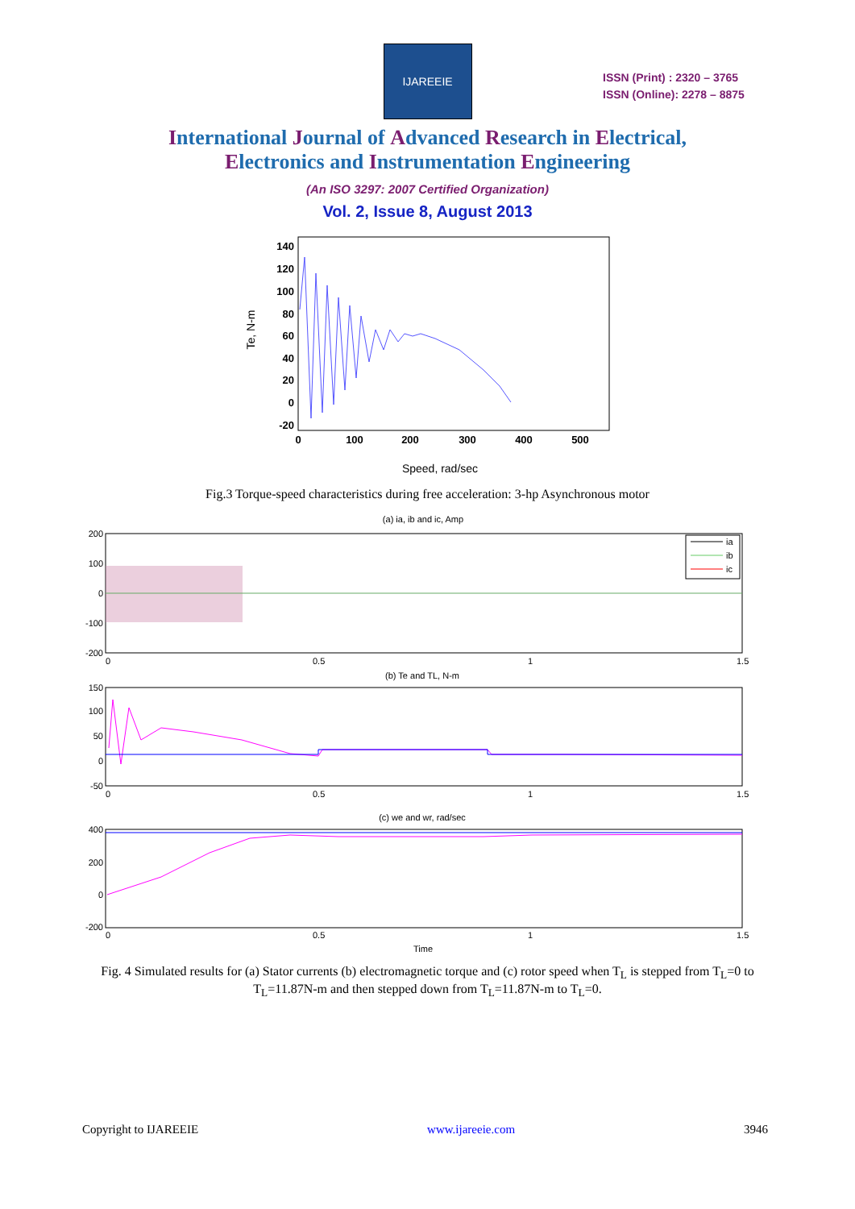IJAREEIE
ISSN (Print) : 2320 – 3765
ISSN (Online): 2278 – 8875
International Journal of Advanced Research in Electrical,
Electronics and Instrumentation Engineering
(An ISO 3297: 2007 Certified Organization)
Vol. 2, Issue 8, August 2013
140
120
100
80
60
40
20
0
-20
0
100
200
300
400
500
Te, N-m
Speed, rad/sec
Fig.3 Torque-speed characteristics during free acceleration: 3-hp Asynchronous motor
(a) ia, ib and ic, Amp
200
100
0
-100
-200
ia
ib
ic
0
0.5
1
1.5
(b) Te and TL, N-m
150
100
50
0
-50
0
0.5
1
1.5
(c) we and wr, rad/sec
400
200
0
-200
0
0.5
1
1.5
Time
Fig. 4 Simulated results for (a) Stator currents (b) electromagnetic torque and (c) rotor speed when T<sub>L</sub> is stepped from T<sub>L</sub>=0 to T<sub>L</sub>=11.87N-m and then stepped down from T<sub>L</sub>=11.87N-m to T<sub>L</sub>=0.
Copyright to IJAREEIE www.ijareeie.com 3946